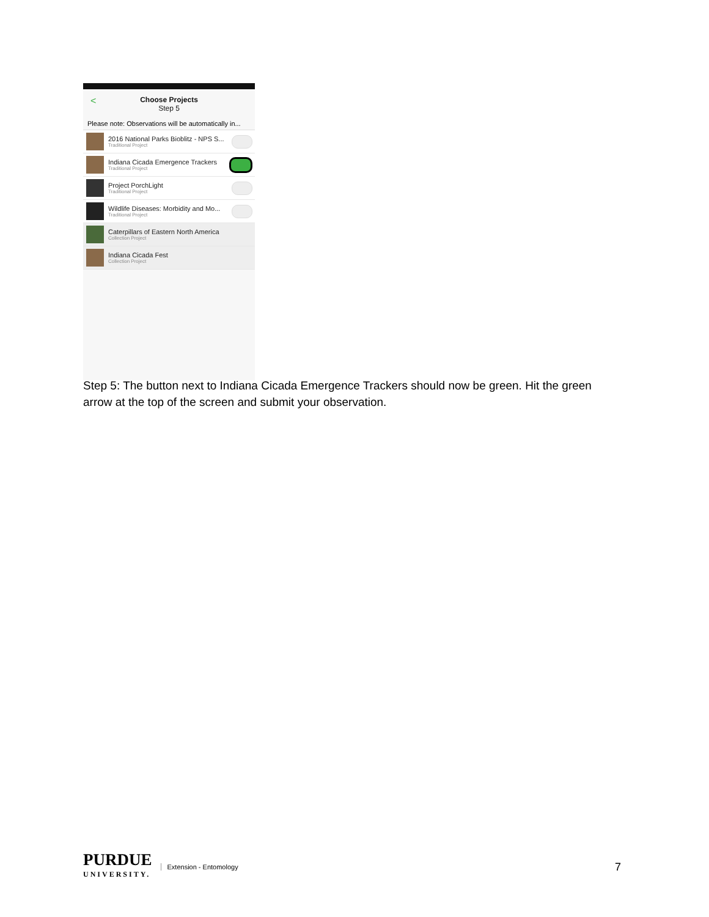< Choose Projects
Step 5
Please note: Observations will be automatically in...
2016 National Parks Bioblitz - NPS S...
Traditional Project
Indiana Cicada Emergence Trackers
Traditional Project
Project PorchLight
Traditional Project
Wildlife Diseases: Morbidity and Mo...
Traditional Project
Caterpillars of Eastern North America
Collection Project
Indiana Cicada Fest
Collection Project
Step 5: The button next to Indiana Cicada Emergence Trackers should now be green. Hit the green arrow at the top of the screen and submit your observation.
PURDUE
UNIVERSITY.
Extension - Entomology
7